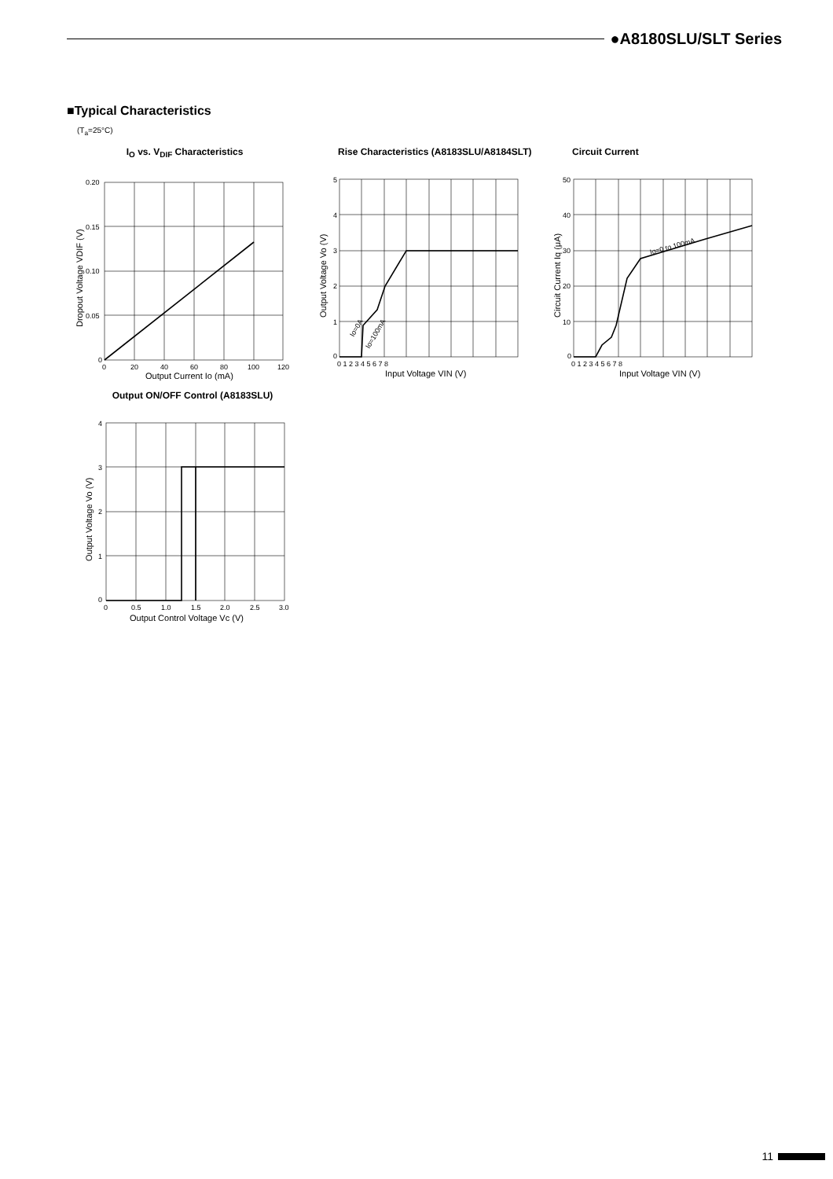●A8180SLU/SLT Series
■Typical Characteristics
(T<sub>a</sub>=25°C)
I<sub>O</sub> vs. V<sub>DIF</sub> Characteristics
0.20
0.15
0.10
0.05
0
0
20
40
60
80
100
120
Output Current Io (mA)
Dropout Voltage VDIF (V)
Rise Characteristics (A8183SLU/A8184SLT)
5
4
3
2
1
0
0 1 2 3 4 5 6 7 8
Input Voltage VIN (V)
Output Voltage Vo (V)
Io=0A
Io=100mA
Circuit Current
50
40
30
20
10
0
0 1 2 3 4 5 6 7 8
Input Voltage VIN (V)
Circuit Current Iq (μA)
Io=0 to 100mA
Output ON/OFF Control (A8183SLU)
4
3
2
1
0
0
0.5
1.0
1.5
2.0
2.5
3.0
Output Control Voltage Vc (V)
Output Voltage Vo (V)
11